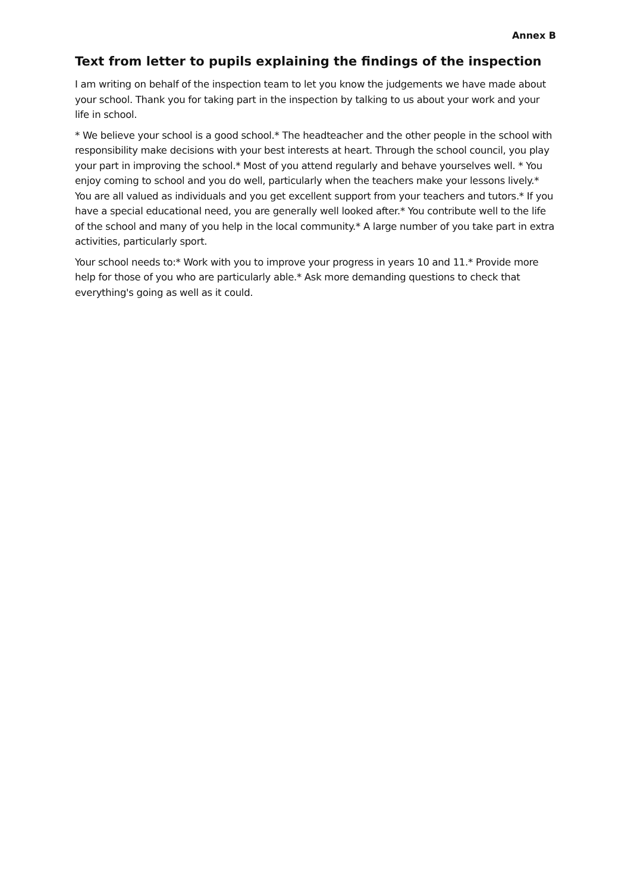Annex B
Text from letter to pupils explaining the findings of the inspection
I am writing on behalf of the inspection team to let you know the judgements we have made about your school. Thank you for taking part in the inspection by talking to us about your work and your life in school.
* We believe your school is a good school.* The headteacher and the other people in the school with responsibility make decisions with your best interests at heart. Through the school council, you play your part in improving the school.* Most of you attend regularly and behave yourselves well. * You enjoy coming to school and you do well, particularly when the teachers make your lessons lively.* You are all valued as individuals and you get excellent support from your teachers and tutors.* If you have a special educational need, you are generally well looked after.* You contribute well to the life of the school and many of you help in the local community.* A large number of you take part in extra activities, particularly sport.
Your school needs to:* Work with you to improve your progress in years 10 and 11.* Provide more help for those of you who are particularly able.* Ask more demanding questions to check that everything's going as well as it could.